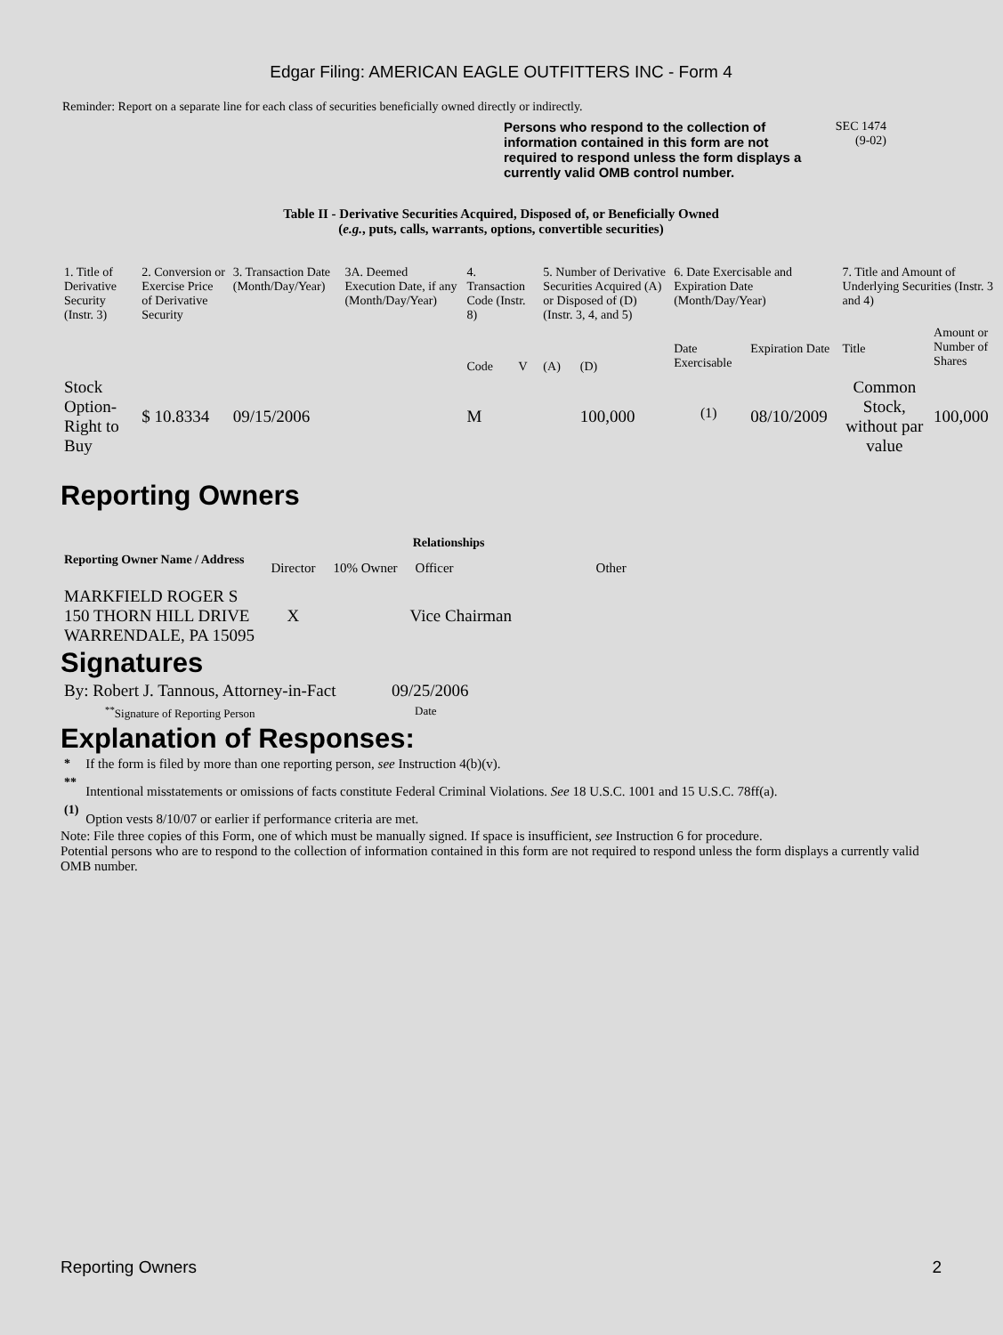Edgar Filing: AMERICAN EAGLE OUTFITTERS INC - Form 4
Reminder: Report on a separate line for each class of securities beneficially owned directly or indirectly.
Persons who respond to the collection of information contained in this form are not required to respond unless the form displays a currently valid OMB control number.
SEC 1474
(9-02)
Table II - Derivative Securities Acquired, Disposed of, or Beneficially Owned
(e.g., puts, calls, warrants, options, convertible securities)
| 1. Title of Derivative Security (Instr. 3) | 2. Conversion or Exercise Price of Derivative Security | 3. Transaction Date (Month/Day/Year) | 3A. Deemed Execution Date, if any (Month/Day/Year) | 4. Transaction Code (Instr. 8) | | 5. Number of Derivative Securities Acquired (A) or Disposed of (D) (Instr. 3, 4, and 5) | | 6. Date Exercisable and Expiration Date (Month/Day/Year) | | 7. Title and Amount of Underlying Securities (Instr. 3 and 4) | |
| | | | | Code | V | (A) | (D) | Date Exercisable | Expiration Date | Title | Amount or Number of Shares |
| Stock Option-Right to Buy | $ 10.8334 | 09/15/2006 | | M | | | 100,000 | <sup>(1)</sup> | 08/10/2009 | Common Stock, without par value | 100,000 |
Reporting Owners
| Reporting Owner Name / Address | Relationships | | | |
| --- | --- | --- | --- | --- |
| | Director | 10% Owner | Officer | Other |
| MARKFIELD ROGER S 150 THORN HILL DRIVE WARRENDALE, PA 15095 | X | | Vice Chairman | |
Signatures
| By: Robert J. Tannous, Attorney-in-Fact | 09/25/2006 |
| <sup>**</sup> Signature of Reporting Person | Date |
Explanation of Responses:
| * | If the form is filed by more than one reporting person, see Instruction 4(b)(v). |
| ** | Intentional misstatements or omissions of facts constitute Federal Criminal Violations. See 18 U.S.C. 1001 and 15 U.S.C. 78ff(a). |
| (1) | Option vests 8/10/07 or earlier if performance criteria are met. |
Note: File three copies of this Form, one of which must be manually signed. If space is insufficient, see Instruction 6 for procedure.
Potential persons who are to respond to the collection of information contained in this form are not required to respond unless the form displays a currently valid OMB number.
Reporting Owners 2